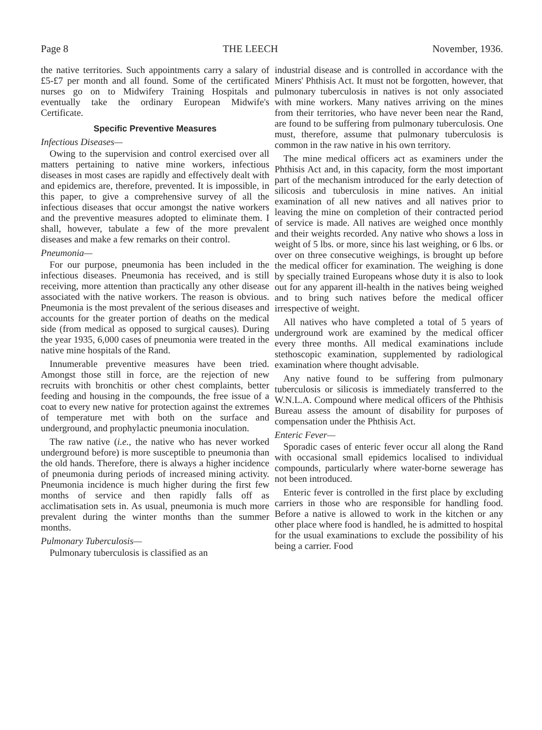Page 8 THE LEECH November, 1936.
the native territories. Such appointments carry a salary of £5-£7 per month and all found. Some of the certificated nurses go on to Midwifery Training Hospitals and eventually take the ordinary European Midwife's Certificate.
Specific Preventive Measures
Infectious Diseases—
Owing to the supervision and control exercised over all matters pertaining to native mine workers, infectious diseases in most cases are rapidly and effectively dealt with and epidemics are, therefore, prevented. It is impossible, in this paper, to give a comprehensive survey of all the infectious diseases that occur amongst the native workers and the preventive measures adopted to eliminate them. I shall, however, tabulate a few of the more prevalent diseases and make a few remarks on their control.
Pneumonia—
For our purpose, pneumonia has been included in the infectious diseases. Pneumonia has received, and is still receiving, more attention than practically any other disease associated with the native workers. The reason is obvious. Pneumonia is the most prevalent of the serious diseases and accounts for the greater portion of deaths on the medical side (from medical as opposed to surgical causes). During the year 1935, 6,000 cases of pneumonia were treated in the native mine hospitals of the Rand.
Innumerable preventive measures have been tried. Amongst those still in force, are the rejection of new recruits with bronchitis or other chest complaints, better feeding and housing in the compounds, the free issue of a coat to every new native for protection against the extremes of temperature met with both on the surface and underground, and prophylactic pneumonia inoculation.
The raw native (i.e., the native who has never worked underground before) is more susceptible to pneumonia than the old hands. Therefore, there is always a higher incidence of pneumonia during periods of increased mining activity. Pneumonia incidence is much higher during the first few months of service and then rapidly falls off as acclimatisation sets in. As usual, pneumonia is much more prevalent during the winter months than the summer months.
Pulmonary Tuberculosis—
Pulmonary tuberculosis is classified as an
industrial disease and is controlled in accordance with the Miners' Phthisis Act. It must not be forgotten, however, that pulmonary tuberculosis in natives is not only associated with mine workers. Many natives arriving on the mines from their territories, who have never been near the Rand, are found to be suffering from pulmonary tuberculosis. One must, therefore, assume that pulmonary tuberculosis is common in the raw native in his own territory.
The mine medical officers act as examiners under the Phthisis Act and, in this capacity, form the most important part of the mechanism introduced for the early detection of silicosis and tuberculosis in mine natives. An initial examination of all new natives and all natives prior to leaving the mine on completion of their contracted period of service is made. All natives are weighed once monthly and their weights recorded. Any native who shows a loss in weight of 5 lbs. or more, since his last weighing, or 6 lbs. or over on three consecutive weighings, is brought up before the medical officer for examination. The weighing is done by specially trained Europeans whose duty it is also to look out for any apparent ill-health in the natives being weighed and to bring such natives before the medical officer irrespective of weight.
All natives who have completed a total of 5 years of underground work are examined by the medical officer every three months. All medical examinations include stethoscopic examination, supplemented by radiological examination where thought advisable.
Any native found to be suffering from pulmonary tuberculosis or silicosis is immediately transferred to the W.N.L.A. Compound where medical officers of the Phthisis Bureau assess the amount of disability for purposes of compensation under the Phthisis Act.
Enteric Fever—
Sporadic cases of enteric fever occur all along the Rand with occasional small epidemics localised to individual compounds, particularly where water-borne sewerage has not been introduced.
Enteric fever is controlled in the first place by excluding carriers in those who are responsible for handling food. Before a native is allowed to work in the kitchen or any other place where food is handled, he is admitted to hospital for the usual examinations to exclude the possibility of his being a carrier. Food